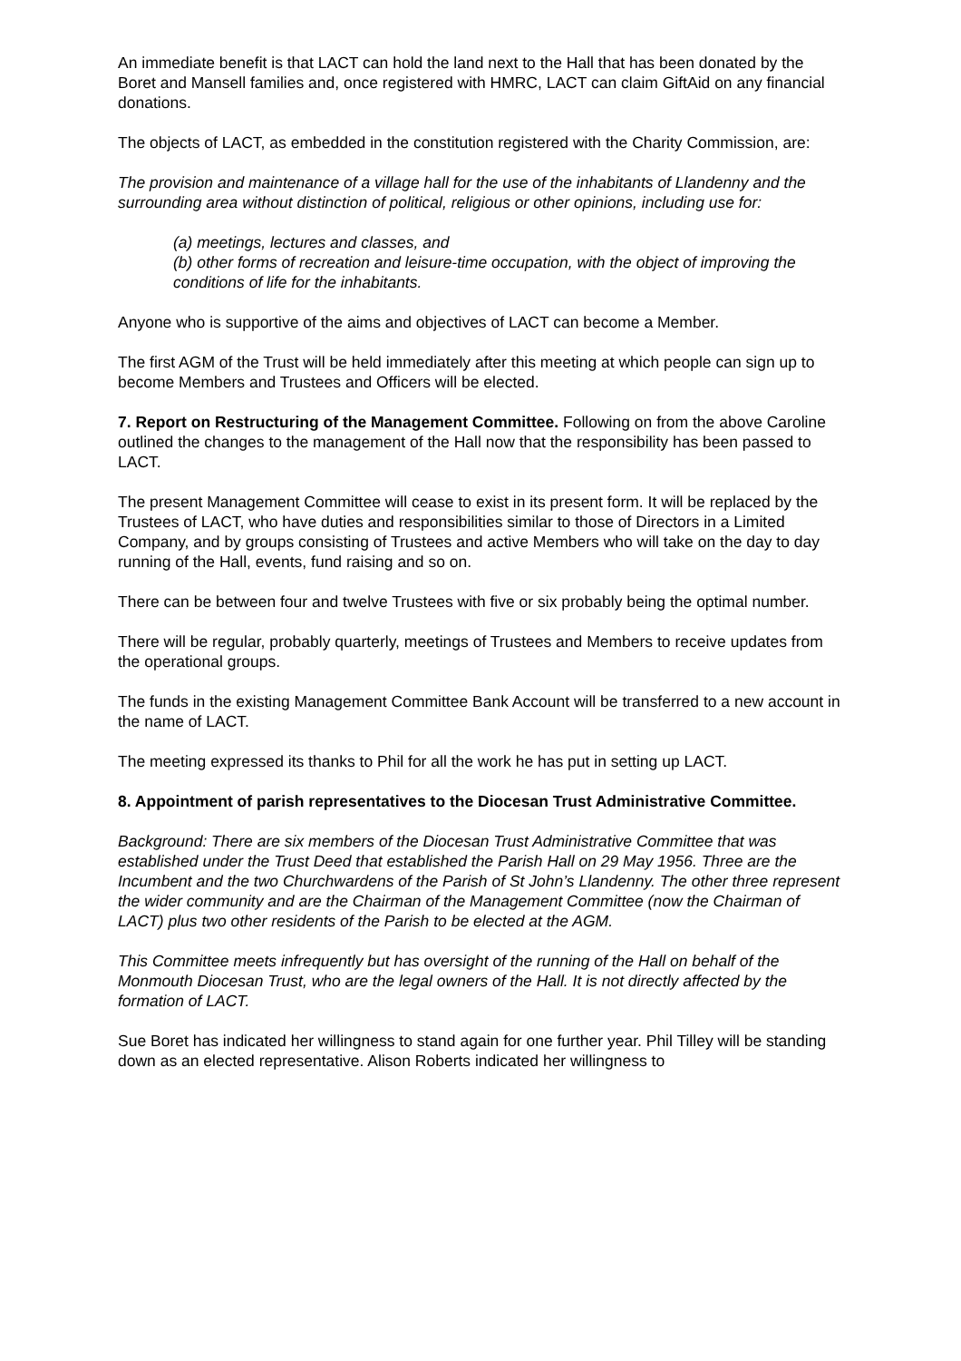An immediate benefit is that LACT can hold the land next to the Hall that has been donated by the Boret and Mansell families and, once registered with HMRC, LACT can claim GiftAid on any financial donations.
The objects of LACT, as embedded in the constitution registered with the Charity Commission, are:
The provision and maintenance of a village hall for the use of the inhabitants of Llandenny and the surrounding area without distinction of political, religious or other opinions, including use for:
(a) meetings, lectures and classes, and
(b) other forms of recreation and leisure-time occupation, with the object of improving the conditions of life for the inhabitants.
Anyone who is supportive of the aims and objectives of LACT can become a Member.
The first AGM of the Trust will be held immediately after this meeting at which people can sign up to become Members and Trustees and Officers will be elected.
7. Report on Restructuring of the Management Committee. Following on from the above Caroline outlined the changes to the management of the Hall now that the responsibility has been passed to LACT.
The present Management Committee will cease to exist in its present form. It will be replaced by the Trustees of LACT, who have duties and responsibilities similar to those of Directors in a Limited Company, and by groups consisting of Trustees and active Members who will take on the day to day running of the Hall, events, fund raising and so on.
There can be between four and twelve Trustees with five or six probably being the optimal number.
There will be regular, probably quarterly, meetings of Trustees and Members to receive updates from the operational groups.
The funds in the existing Management Committee Bank Account will be transferred to a new account in the name of LACT.
The meeting expressed its thanks to Phil for all the work he has put in setting up LACT.
8. Appointment of parish representatives to the Diocesan Trust Administrative Committee.
Background: There are six members of the Diocesan Trust Administrative Committee that was established under the Trust Deed that established the Parish Hall on 29 May 1956. Three are the Incumbent and the two Churchwardens of the Parish of St John’s Llandenny. The other three represent the wider community and are the Chairman of the Management Committee (now the Chairman of LACT) plus two other residents of the Parish to be elected at the AGM.
This Committee meets infrequently but has oversight of the running of the Hall on behalf of the Monmouth Diocesan Trust, who are the legal owners of the Hall. It is not directly affected by the formation of LACT.
Sue Boret has indicated her willingness to stand again for one further year. Phil Tilley will be standing down as an elected representative. Alison Roberts indicated her willingness to